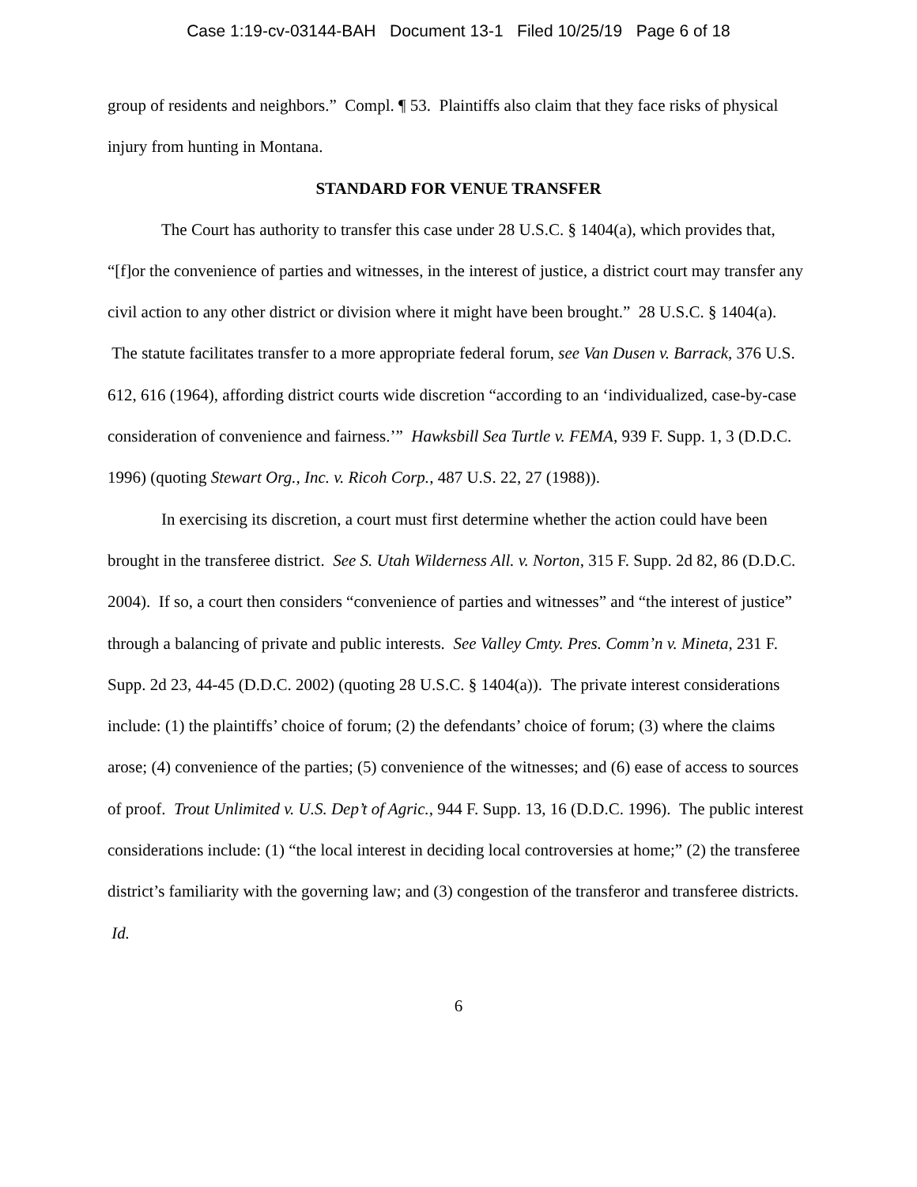Case 1:19-cv-03144-BAH Document 13-1 Filed 10/25/19 Page 6 of 18
group of residents and neighbors.” Compl. ¶ 53. Plaintiffs also claim that they face risks of physical injury from hunting in Montana.
STANDARD FOR VENUE TRANSFER
The Court has authority to transfer this case under 28 U.S.C. § 1404(a), which provides that, “[f]or the convenience of parties and witnesses, in the interest of justice, a district court may transfer any civil action to any other district or division where it might have been brought.” 28 U.S.C. § 1404(a). The statute facilitates transfer to a more appropriate federal forum, see Van Dusen v. Barrack, 376 U.S. 612, 616 (1964), affording district courts wide discretion “according to an ‘individualized, case-by-case consideration of convenience and fairness.’” Hawksbill Sea Turtle v. FEMA, 939 F. Supp. 1, 3 (D.D.C. 1996) (quoting Stewart Org., Inc. v. Ricoh Corp., 487 U.S. 22, 27 (1988)).
In exercising its discretion, a court must first determine whether the action could have been brought in the transferee district. See S. Utah Wilderness All. v. Norton, 315 F. Supp. 2d 82, 86 (D.D.C. 2004). If so, a court then considers “convenience of parties and witnesses” and “the interest of justice” through a balancing of private and public interests. See Valley Cmty. Pres. Comm’n v. Mineta, 231 F. Supp. 2d 23, 44-45 (D.D.C. 2002) (quoting 28 U.S.C. § 1404(a)). The private interest considerations include: (1) the plaintiffs’ choice of forum; (2) the defendants’ choice of forum; (3) where the claims arose; (4) convenience of the parties; (5) convenience of the witnesses; and (6) ease of access to sources of proof. Trout Unlimited v. U.S. Dep’t of Agric., 944 F. Supp. 13, 16 (D.D.C. 1996). The public interest considerations include: (1) “the local interest in deciding local controversies at home;” (2) the transferee district’s familiarity with the governing law; and (3) congestion of the transferor and transferee districts. Id.
6